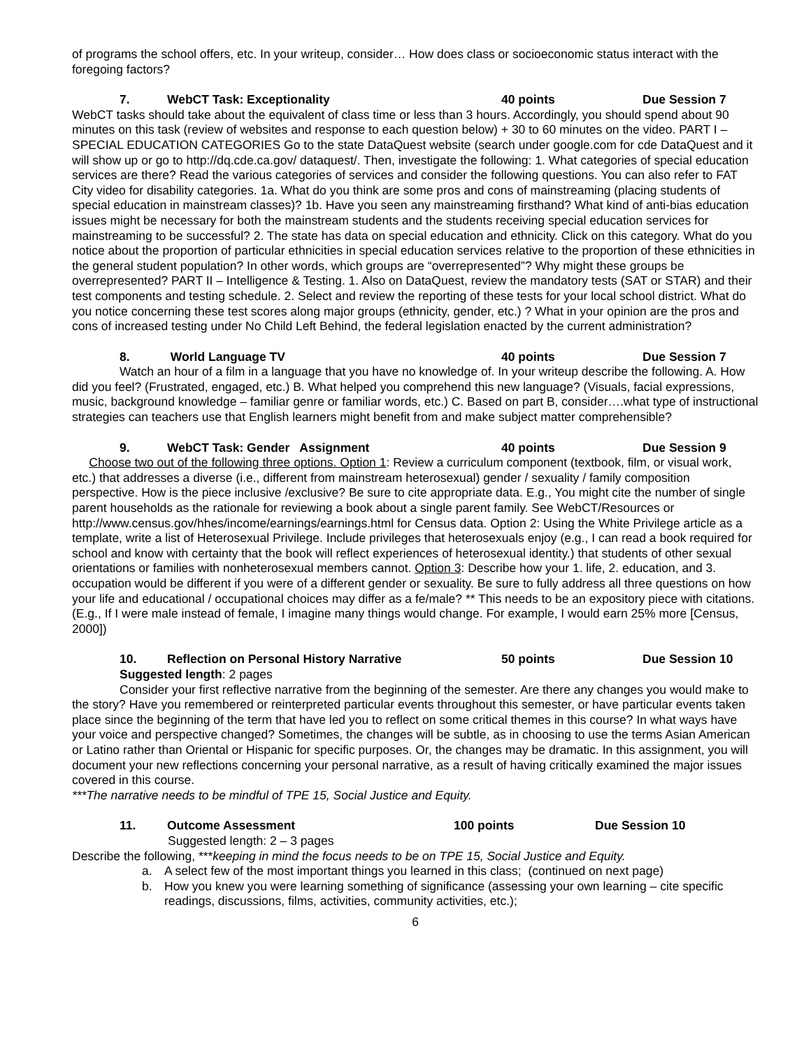of programs the school offers, etc. In your writeup, consider… How does class or socioeconomic status interact with the foregoing factors?
7. WebCT Task: Exceptionality 40 points Due Session 7
WebCT tasks should take about the equivalent of class time or less than 3 hours. Accordingly, you should spend about 90 minutes on this task (review of websites and response to each question below) + 30 to 60 minutes on the video. PART I – SPECIAL EDUCATION CATEGORIES Go to the state DataQuest website (search under google.com for cde DataQuest and it will show up or go to http://dq.cde.ca.gov/ dataquest/. Then, investigate the following: 1. What categories of special education services are there? Read the various categories of services and consider the following questions. You can also refer to FAT City video for disability categories. 1a. What do you think are some pros and cons of mainstreaming (placing students of special education in mainstream classes)? 1b. Have you seen any mainstreaming firsthand? What kind of anti-bias education issues might be necessary for both the mainstream students and the students receiving special education services for mainstreaming to be successful? 2. The state has data on special education and ethnicity. Click on this category. What do you notice about the proportion of particular ethnicities in special education services relative to the proportion of these ethnicities in the general student population? In other words, which groups are “overrepresented”? Why might these groups be overrepresented? PART II – Intelligence & Testing. 1. Also on DataQuest, review the mandatory tests (SAT or STAR) and their test components and testing schedule. 2. Select and review the reporting of these tests for your local school district. What do you notice concerning these test scores along major groups (ethnicity, gender, etc.) ? What in your opinion are the pros and cons of increased testing under No Child Left Behind, the federal legislation enacted by the current administration?
8. World Language TV 40 points Due Session 7
Watch an hour of a film in a language that you have no knowledge of. In your writeup describe the following. A. How did you feel? (Frustrated, engaged, etc.) B. What helped you comprehend this new language? (Visuals, facial expressions, music, background knowledge – familiar genre or familiar words, etc.) C. Based on part B, consider….what type of instructional strategies can teachers use that English learners might benefit from and make subject matter comprehensible?
9. WebCT Task: Gender Assignment 40 points Due Session 9
Choose two out of the following three options. Option 1: Review a curriculum component (textbook, film, or visual work, etc.) that addresses a diverse (i.e., different from mainstream heterosexual) gender / sexuality / family composition perspective. How is the piece inclusive /exclusive? Be sure to cite appropriate data. E.g., You might cite the number of single parent households as the rationale for reviewing a book about a single parent family. See WebCT/Resources or http://www.census.gov/hhes/income/earnings/earnings.html for Census data. Option 2: Using the White Privilege article as a template, write a list of Heterosexual Privilege. Include privileges that heterosexuals enjoy (e.g., I can read a book required for school and know with certainty that the book will reflect experiences of heterosexual identity.) that students of other sexual orientations or families with nonheterosexual members cannot. Option 3: Describe how your 1. life, 2. education, and 3. occupation would be different if you were of a different gender or sexuality. Be sure to fully address all three questions on how your life and educational / occupational choices may differ as a fe/male? ** This needs to be an expository piece with citations. (E.g., If I were male instead of female, I imagine many things would change. For example, I would earn 25% more [Census, 2000])
10. Reflection on Personal History Narrative 50 points Due Session 10
Suggested length: 2 pages
Consider your first reflective narrative from the beginning of the semester. Are there any changes you would make to the story? Have you remembered or reinterpreted particular events throughout this semester, or have particular events taken place since the beginning of the term that have led you to reflect on some critical themes in this course? In what ways have your voice and perspective changed? Sometimes, the changes will be subtle, as in choosing to use the terms Asian American or Latino rather than Oriental or Hispanic for specific purposes. Or, the changes may be dramatic. In this assignment, you will document your new reflections concerning your personal narrative, as a result of having critically examined the major issues covered in this course.
***The narrative needs to be mindful of TPE 15, Social Justice and Equity.
11. Outcome Assessment 100 points Due Session 10
Suggested length: 2 – 3 pages
Describe the following, ***keeping in mind the focus needs to be on TPE 15, Social Justice and Equity.
a. A select few of the most important things you learned in this class; (continued on next page)
b. How you knew you were learning something of significance (assessing your own learning – cite specific readings, discussions, films, activities, community activities, etc.);
6